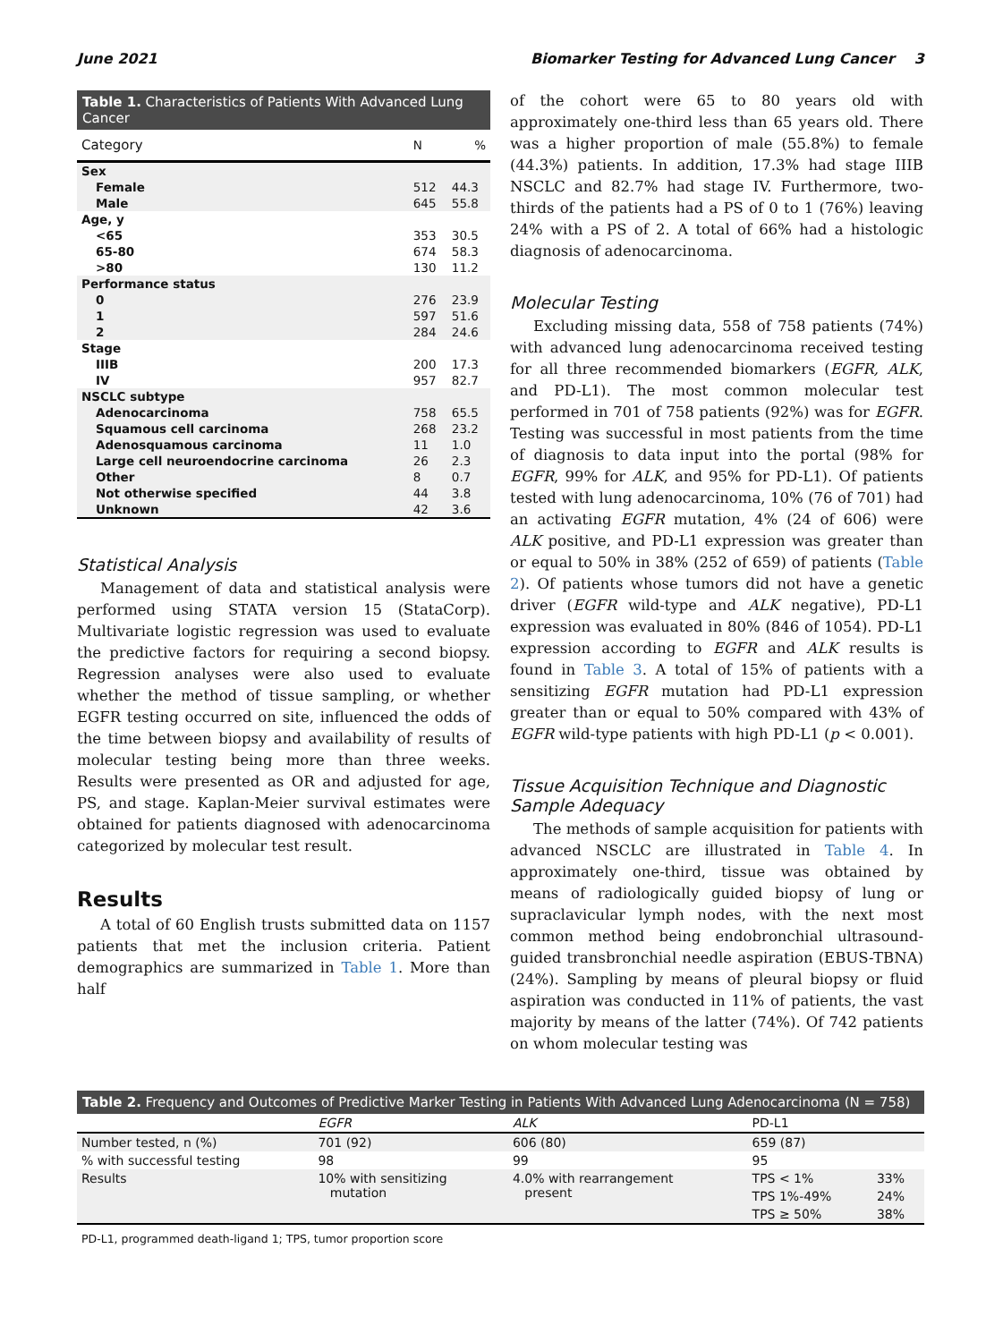June 2021 Biomarker Testing for Advanced Lung Cancer 3
Table 1. Characteristics of Patients With Advanced Lung Cancer
| Category | N | % |
| --- | --- | --- |
| Sex | | |
| Female | 512 | 44.3 |
| Male | 645 | 55.8 |
| Age, y | | |
| <65 | 353 | 30.5 |
| 65-80 | 674 | 58.3 |
| >80 | 130 | 11.2 |
| Performance status | | |
| 0 | 276 | 23.9 |
| 1 | 597 | 51.6 |
| 2 | 284 | 24.6 |
| Stage | | |
| IIIB | 200 | 17.3 |
| IV | 957 | 82.7 |
| NSCLC subtype | | |
| Adenocarcinoma | 758 | 65.5 |
| Squamous cell carcinoma | 268 | 23.2 |
| Adenosquamous carcinoma | 11 | 1.0 |
| Large cell neuroendocrine carcinoma | 26 | 2.3 |
| Other | 8 | 0.7 |
| Not otherwise specified | 44 | 3.8 |
| Unknown | 42 | 3.6 |
Statistical Analysis
Management of data and statistical analysis were performed using STATA version 15 (StataCorp). Multivariate logistic regression was used to evaluate the predictive factors for requiring a second biopsy. Regression analyses were also used to evaluate whether the method of tissue sampling, or whether EGFR testing occurred on site, influenced the odds of the time between biopsy and availability of results of molecular testing being more than three weeks. Results were presented as OR and adjusted for age, PS, and stage. Kaplan-Meier survival estimates were obtained for patients diagnosed with adenocarcinoma categorized by molecular test result.
Results
A total of 60 English trusts submitted data on 1157 patients that met the inclusion criteria. Patient demographics are summarized in Table 1. More than half
of the cohort were 65 to 80 years old with approximately one-third less than 65 years old. There was a higher proportion of male (55.8%) to female (44.3%) patients. In addition, 17.3% had stage IIIB NSCLC and 82.7% had stage IV. Furthermore, two-thirds of the patients had a PS of 0 to 1 (76%) leaving 24% with a PS of 2. A total of 66% had a histologic diagnosis of adenocarcinoma.
Molecular Testing
Excluding missing data, 558 of 758 patients (74%) with advanced lung adenocarcinoma received testing for all three recommended biomarkers (EGFR, ALK, and PD-L1). The most common molecular test performed in 701 of 758 patients (92%) was for EGFR. Testing was successful in most patients from the time of diagnosis to data input into the portal (98% for EGFR, 99% for ALK, and 95% for PD-L1). Of patients tested with lung adenocarcinoma, 10% (76 of 701) had an activating EGFR mutation, 4% (24 of 606) were ALK positive, and PD-L1 expression was greater than or equal to 50% in 38% (252 of 659) of patients (Table 2). Of patients whose tumors did not have a genetic driver (EGFR wild-type and ALK negative), PD-L1 expression was evaluated in 80% (846 of 1054). PD-L1 expression according to EGFR and ALK results is found in Table 3. A total of 15% of patients with a sensitizing EGFR mutation had PD-L1 expression greater than or equal to 50% compared with 43% of EGFR wild-type patients with high PD-L1 (p < 0.001).
Tissue Acquisition Technique and Diagnostic Sample Adequacy
The methods of sample acquisition for patients with advanced NSCLC are illustrated in Table 4. In approximately one-third, tissue was obtained by means of radiologically guided biopsy of lung or supraclavicular lymph nodes, with the next most common method being endobronchial ultrasound-guided transbronchial needle aspiration (EBUS-TBNA) (24%). Sampling by means of pleural biopsy or fluid aspiration was conducted in 11% of patients, the vast majority by means of the latter (74%). Of 742 patients on whom molecular testing was
Table 2. Frequency and Outcomes of Predictive Marker Testing in Patients With Advanced Lung Adenocarcinoma (N = 758)
| | EGFR | ALK | PD-L1 | |
| --- | --- | --- | --- | --- |
| Number tested, n (%) | 701 (92) | 606 (80) | 659 (87) | |
| % with successful testing | 98 | 99 | 95 | |
| Results | 10% with sensitizing mutation | 4.0% with rearrangement present | TPS < 1% | 33% |
| | | | TPS 1%-49% | 24% |
| | | | TPS ≥ 50% | 38% |
PD-L1, programmed death-ligand 1; TPS, tumor proportion score